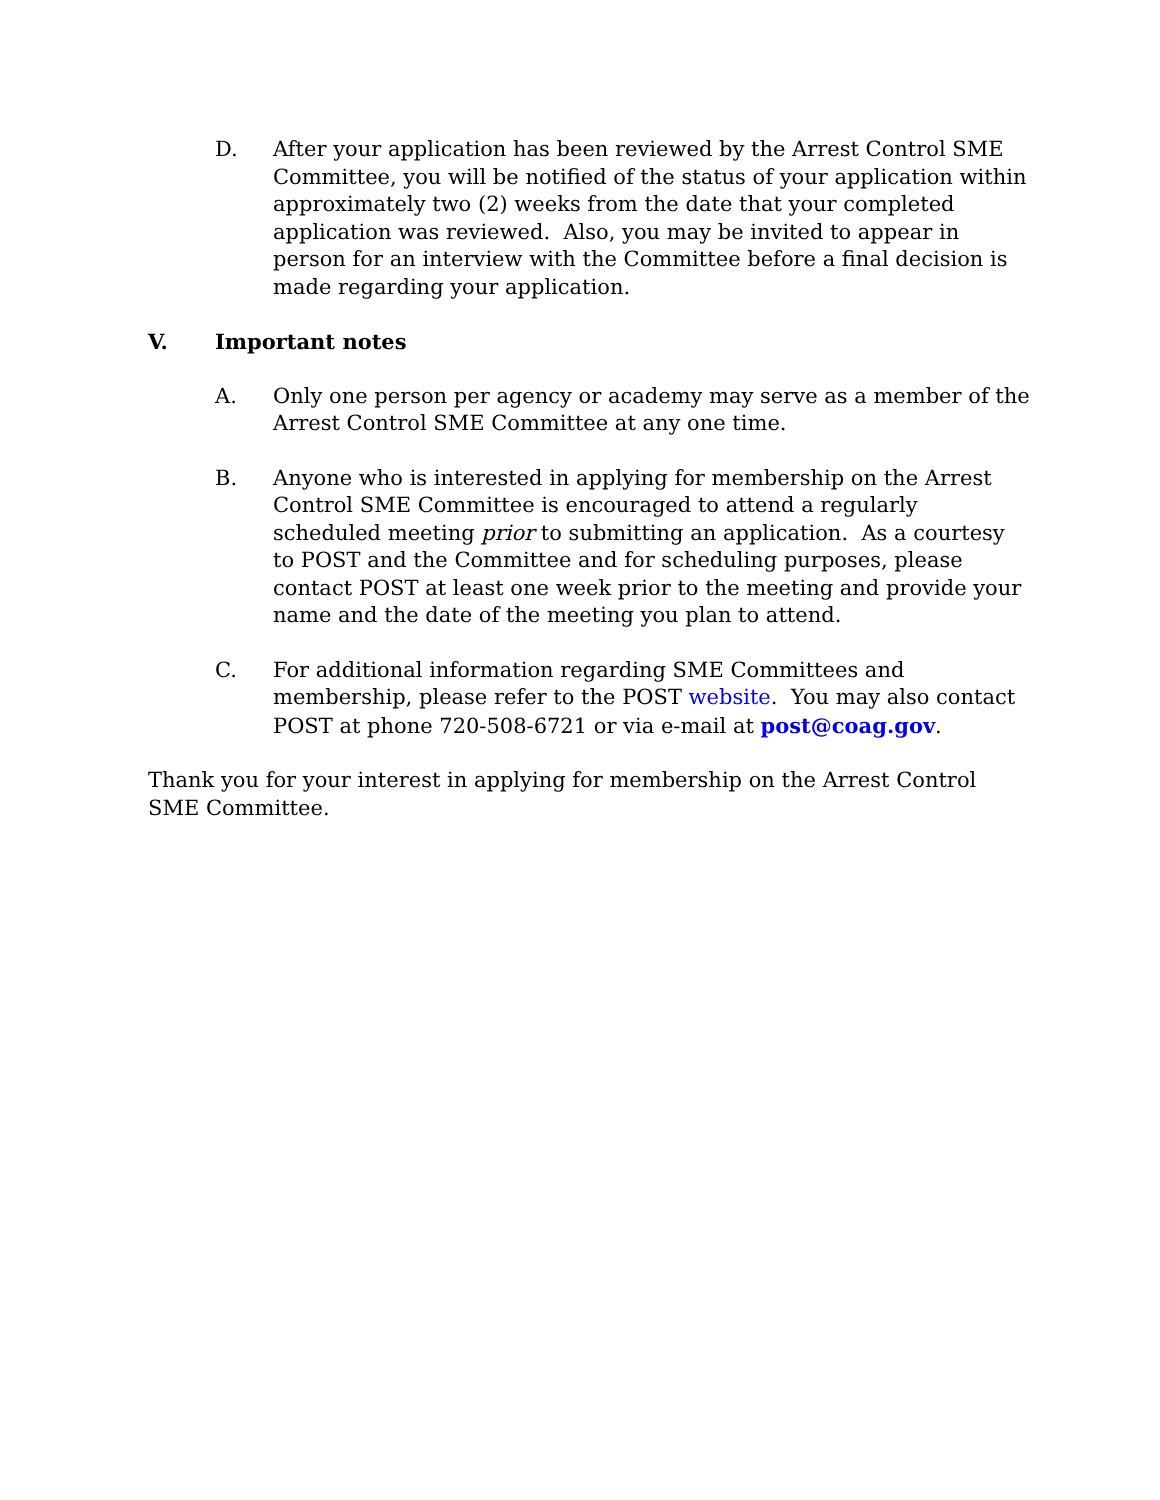D. After your application has been reviewed by the Arrest Control SME Committee, you will be notified of the status of your application within approximately two (2) weeks from the date that your completed application was reviewed. Also, you may be invited to appear in person for an interview with the Committee before a final decision is made regarding your application.
V. Important notes
A. Only one person per agency or academy may serve as a member of the Arrest Control SME Committee at any one time.
B. Anyone who is interested in applying for membership on the Arrest Control SME Committee is encouraged to attend a regularly scheduled meeting prior to submitting an application. As a courtesy to POST and the Committee and for scheduling purposes, please contact POST at least one week prior to the meeting and provide your name and the date of the meeting you plan to attend.
C. For additional information regarding SME Committees and membership, please refer to the POST website. You may also contact POST at phone 720-508-6721 or via e-mail at post@coag.gov.
Thank you for your interest in applying for membership on the Arrest Control SME Committee.